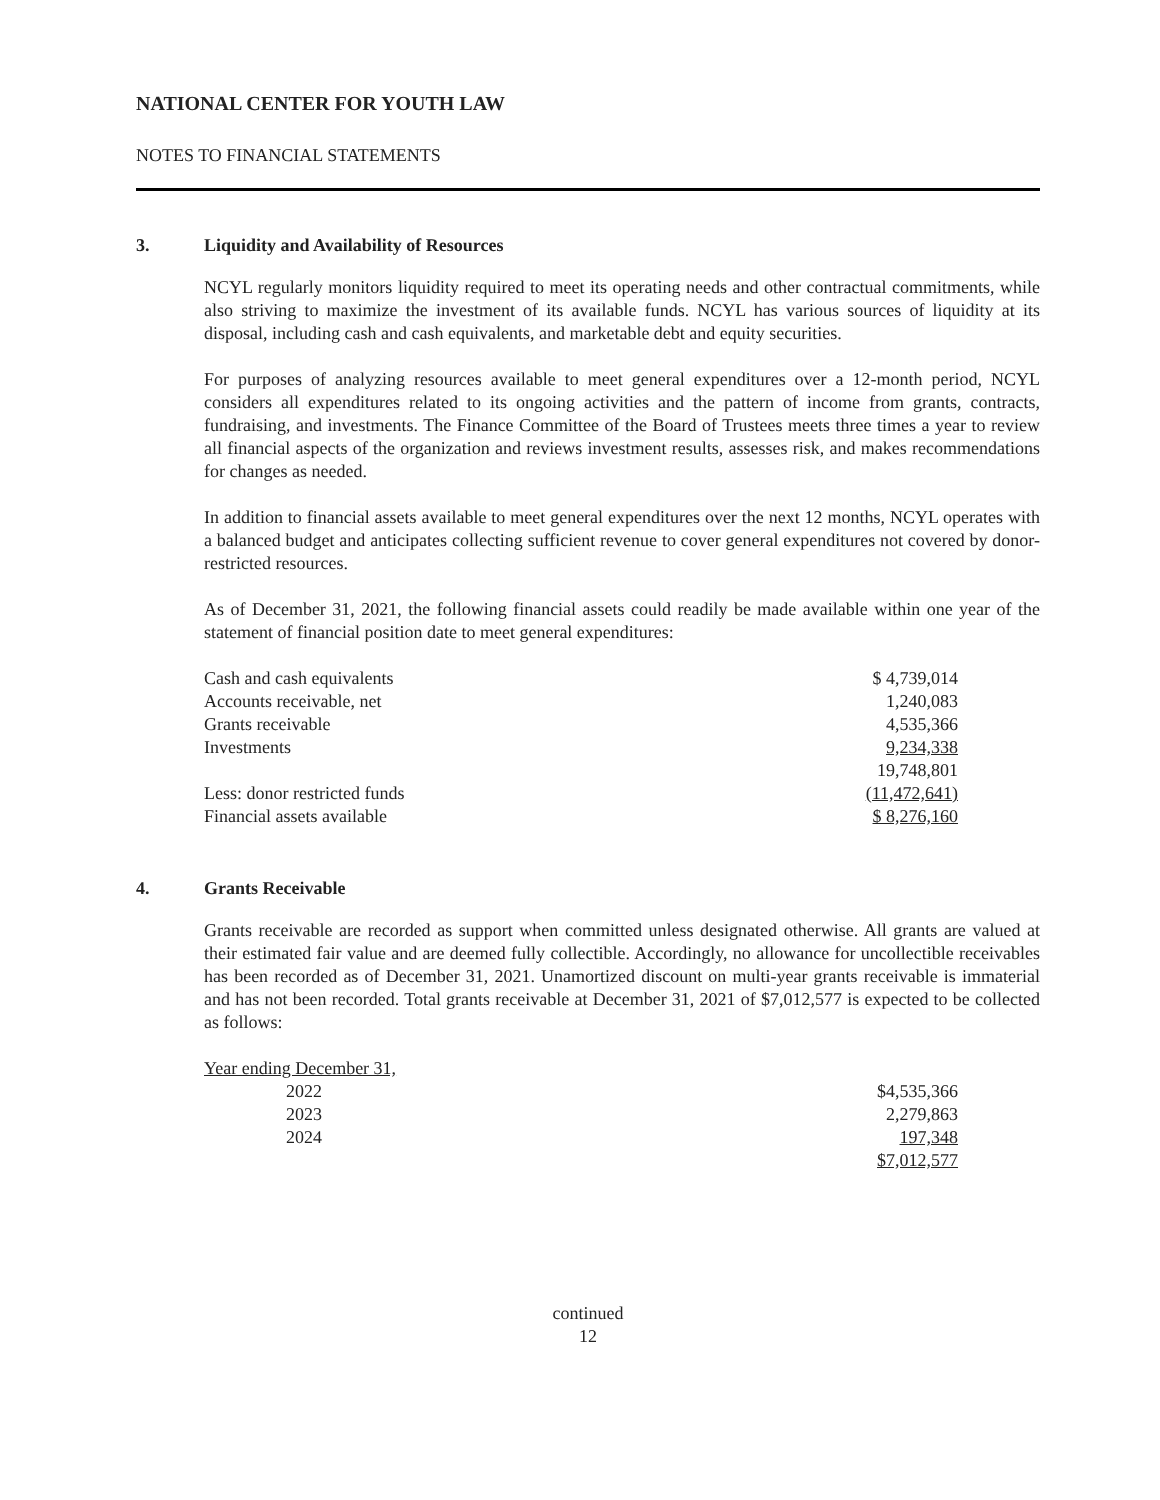NATIONAL CENTER FOR YOUTH LAW
NOTES TO FINANCIAL STATEMENTS
3. Liquidity and Availability of Resources
NCYL regularly monitors liquidity required to meet its operating needs and other contractual commitments, while also striving to maximize the investment of its available funds. NCYL has various sources of liquidity at its disposal, including cash and cash equivalents, and marketable debt and equity securities.
For purposes of analyzing resources available to meet general expenditures over a 12-month period, NCYL considers all expenditures related to its ongoing activities and the pattern of income from grants, contracts, fundraising, and investments. The Finance Committee of the Board of Trustees meets three times a year to review all financial aspects of the organization and reviews investment results, assesses risk, and makes recommendations for changes as needed.
In addition to financial assets available to meet general expenditures over the next 12 months, NCYL operates with a balanced budget and anticipates collecting sufficient revenue to cover general expenditures not covered by donor-restricted resources.
As of December 31, 2021, the following financial assets could readily be made available within one year of the statement of financial position date to meet general expenditures:
| Cash and cash equivalents | $ 4,739,014 |
| Accounts receivable, net | 1,240,083 |
| Grants receivable | 4,535,366 |
| Investments | 9,234,338 |
| | 19,748,801 |
| Less: donor restricted funds | (11,472,641) |
| Financial assets available | $ 8,276,160 |
4. Grants Receivable
Grants receivable are recorded as support when committed unless designated otherwise. All grants are valued at their estimated fair value and are deemed fully collectible. Accordingly, no allowance for uncollectible receivables has been recorded as of December 31, 2021. Unamortized discount on multi-year grants receivable is immaterial and has not been recorded. Total grants receivable at December 31, 2021 of $7,012,577 is expected to be collected as follows:
| Year ending December 31, | |
| 2022 | $4,535,366 |
| 2023 | 2,279,863 |
| 2024 | 197,348 |
| | $7,012,577 |
continued
12